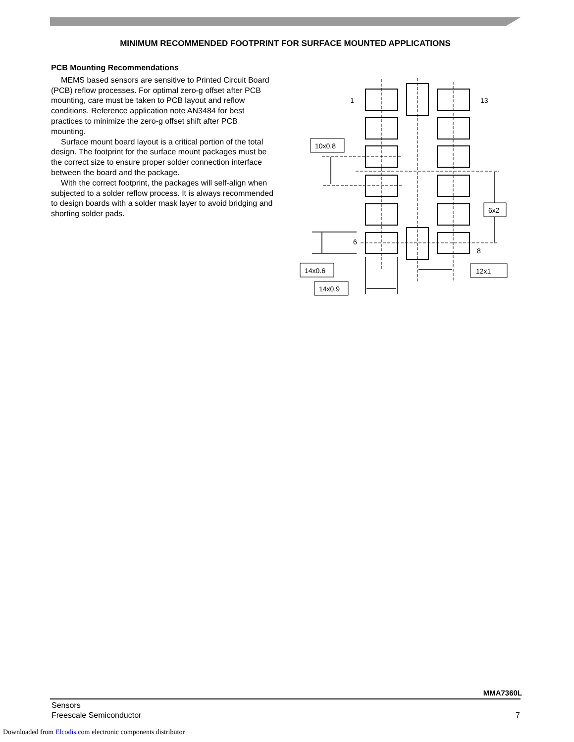MINIMUM RECOMMENDED FOOTPRINT FOR SURFACE MOUNTED APPLICATIONS
PCB Mounting Recommendations
MEMS based sensors are sensitive to Printed Circuit Board (PCB) reflow processes. For optimal zero-g offset after PCB mounting, care must be taken to PCB layout and reflow conditions. Reference application note AN3484 for best practices to minimize the zero-g offset shift after PCB mounting.
Surface mount board layout is a critical portion of the total design. The footprint for the surface mount packages must be the correct size to ensure proper solder connection interface between the board and the package.
With the correct footprint, the packages will self-align when subjected to a solder reflow process. It is always recommended to design boards with a solder mask layer to avoid bridging and shorting solder pads.
1
13
6
8
10x0.8
6x2
14x0.6
14x0.9
12x1
MMA7360L
Sensors
Freescale Semiconductor
7
Downloaded from Elcodis.com electronic components distributor